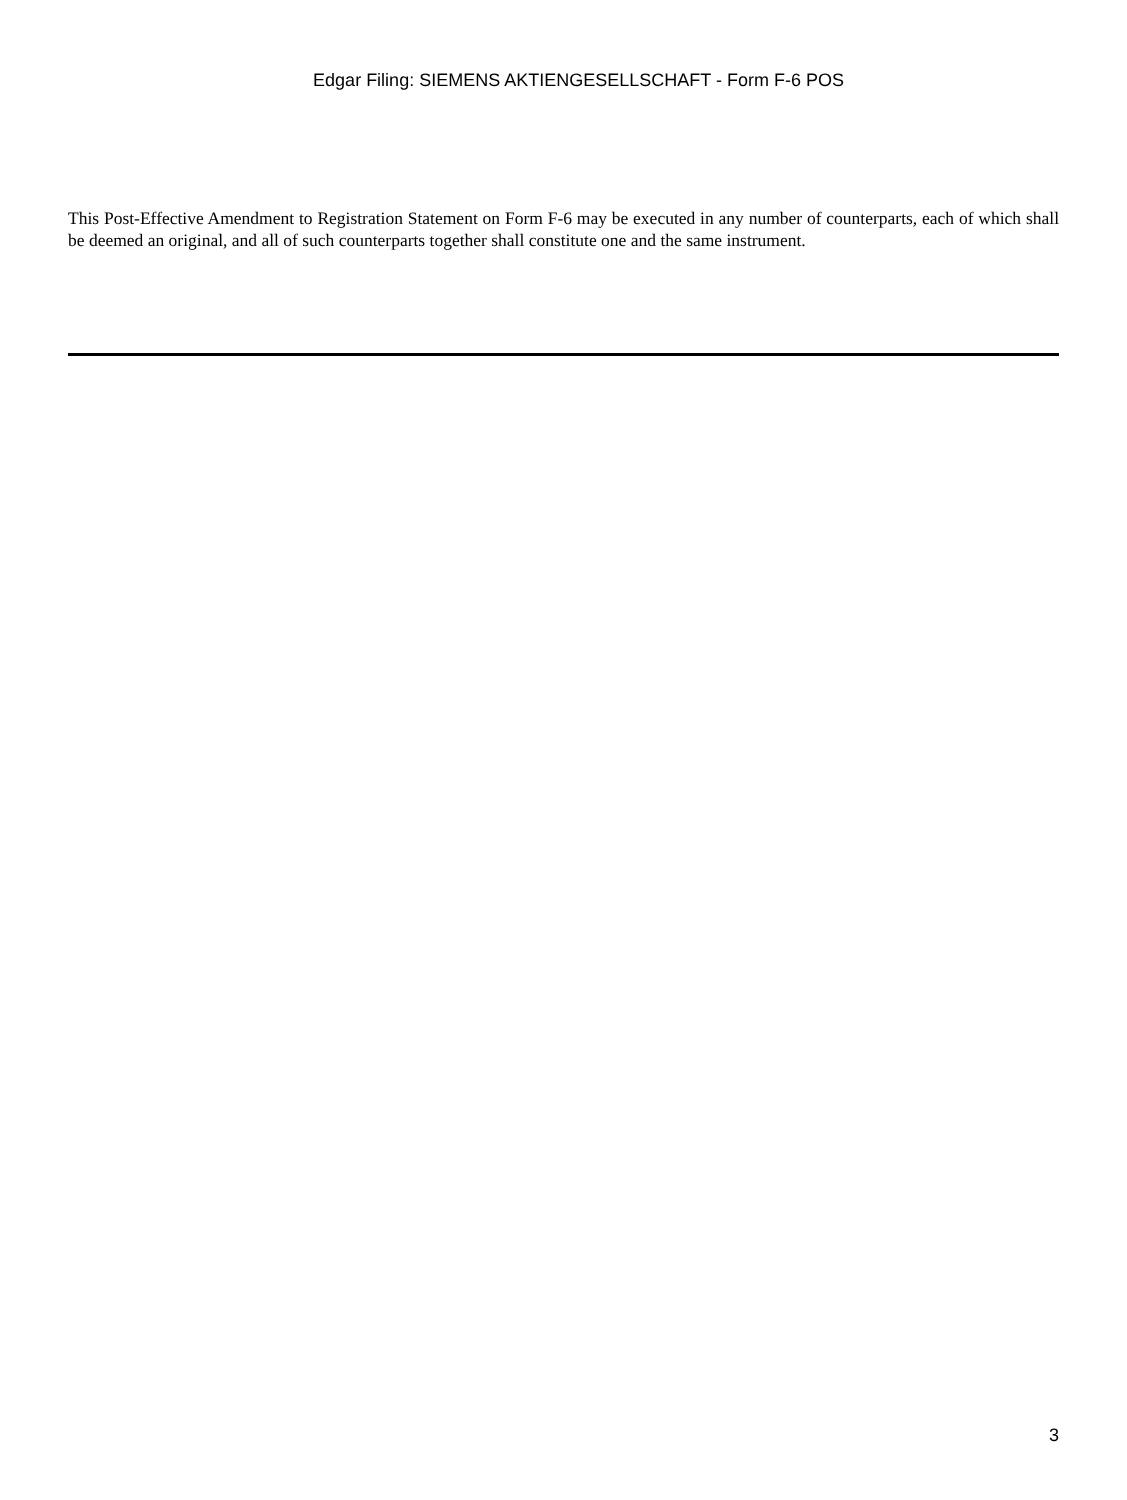Edgar Filing: SIEMENS AKTIENGESELLSCHAFT - Form F-6 POS
This Post-Effective Amendment to Registration Statement on Form F-6 may be executed in any number of counterparts, each of which shall be deemed an original, and all of such counterparts together shall constitute one and the same instrument.
3